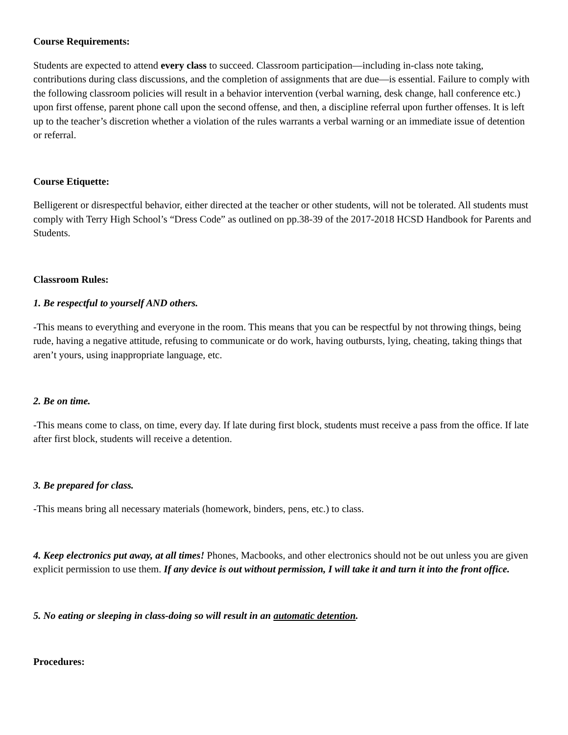Course Requirements:
Students are expected to attend every class to succeed. Classroom participation—including in-class note taking, contributions during class discussions, and the completion of assignments that are due—is essential. Failure to comply with the following classroom policies will result in a behavior intervention (verbal warning, desk change, hall conference etc.) upon first offense, parent phone call upon the second offense, and then, a discipline referral upon further offenses. It is left up to the teacher’s discretion whether a violation of the rules warrants a verbal warning or an immediate issue of detention or referral.
Course Etiquette:
Belligerent or disrespectful behavior, either directed at the teacher or other students, will not be tolerated. All students must comply with Terry High School’s “Dress Code” as outlined on pp.38-39 of the 2017-2018 HCSD Handbook for Parents and Students.
Classroom Rules:
1. Be respectful to yourself AND others.
-This means to everything and everyone in the room. This means that you can be respectful by not throwing things, being rude, having a negative attitude, refusing to communicate or do work, having outbursts, lying, cheating, taking things that aren’t yours, using inappropriate language, etc.
2. Be on time.
-This means come to class, on time, every day. If late during first block, students must receive a pass from the office. If late after first block, students will receive a detention.
3. Be prepared for class.
-This means bring all necessary materials (homework, binders, pens, etc.) to class.
4. Keep electronics put away, at all times! Phones, Macbooks, and other electronics should not be out unless you are given explicit permission to use them. If any device is out without permission, I will take it and turn it into the front office.
5. No eating or sleeping in class-doing so will result in an automatic detention.
Procedures: